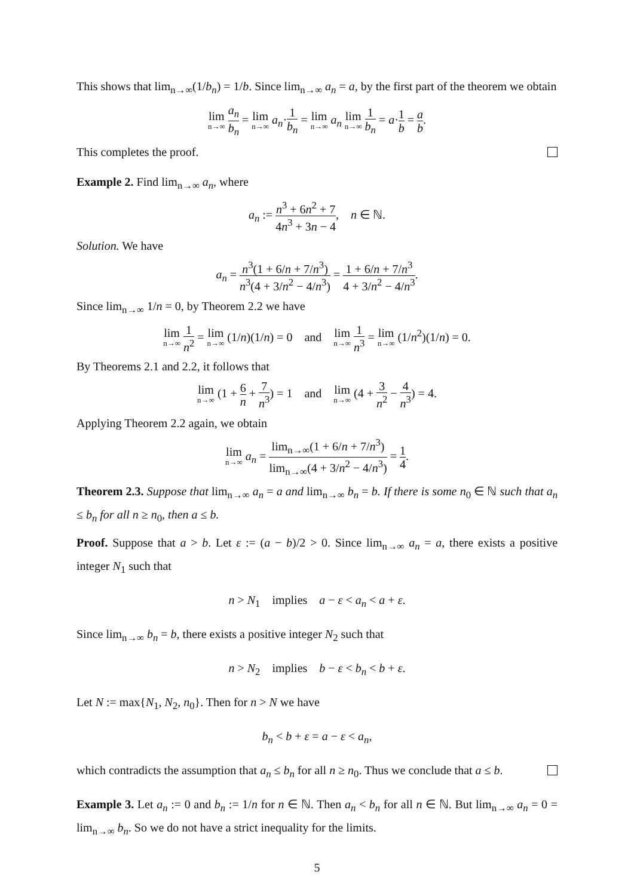This shows that lim<sub>n→∞</sub>(1/b<sub>n</sub>) = 1/b. Since lim<sub>n→∞</sub> a<sub>n</sub> = a, by the first part of the theorem we obtain
lim n→∞ a<sub>n</sub> b<sub>n</sub> = lim n→∞ a<sub>n</sub>·1 b<sub>n</sub> = lim n→∞ a<sub>n</sub> lim n→∞ 1 b<sub>n</sub> = a·1 b = a b.
This completes the proof.
Example 2. Find lim<sub>n→∞</sub> a<sub>n</sub>, where
a<sub>n</sub> := n<sup>3</sup> + 6n<sup>2</sup> + 7 4n<sup>3</sup> + 3n − 4, n ∈ ℕ.
Solution. We have
a<sub>n</sub> = n<sup>3</sup>(1 + 6/n + 7/n<sup>3</sup>) n<sup>3</sup>(4 + 3/n<sup>2</sup> − 4/n<sup>3</sup>) = 1 + 6/n + 7/n<sup>3</sup> 4 + 3/n<sup>2</sup> − 4/n<sup>3</sup>.
Since lim<sub>n→∞</sub> 1/n = 0, by Theorem 2.2 we have
lim n→∞ 1 n<sup>2</sup> = lim n→∞ (1/n)(1/n) = 0 and lim n→∞ 1 n<sup>3</sup> = lim n→∞ (1/n<sup>2</sup>)(1/n) = 0.
By Theorems 2.1 and 2.2, it follows that
lim n→∞ (1 + 6 n + 7 n<sup>3</sup>) = 1 and lim n→∞ (4 + 3 n<sup>2</sup> − 4 n<sup>3</sup>) = 4.
Applying Theorem 2.2 again, we obtain
lim n→∞ a<sub>n</sub> = lim<sub>n→∞</sub>(1 + 6/n + 7/n<sup>3</sup>) lim<sub>n→∞</sub>(4 + 3/n<sup>2</sup> − 4/n<sup>3</sup>) = 1 4.
Theorem 2.3. Suppose that lim<sub>n→∞</sub> a<sub>n</sub> = a and lim<sub>n→∞</sub> b<sub>n</sub> = b. If there is some n<sub>0</sub> ∈ ℕ such that a<sub>n</sub> ≤ b<sub>n</sub> for all n ≥ n<sub>0</sub>, then a ≤ b.
Proof. Suppose that a > b. Let ε := (a − b)/2 > 0. Since lim<sub>n→∞</sub> a<sub>n</sub> = a, there exists a positive integer N<sub>1</sub> such that
n > N<sub>1</sub> implies a − ε < a<sub>n</sub> < a + ε.
Since lim<sub>n→∞</sub> b<sub>n</sub> = b, there exists a positive integer N<sub>2</sub> such that
n > N<sub>2</sub> implies b − ε < b<sub>n</sub> < b + ε.
Let N := max{N<sub>1</sub>, N<sub>2</sub>, n<sub>0</sub>}. Then for n > N we have
b<sub>n</sub> < b + ε = a − ε < a<sub>n</sub>,
which contradicts the assumption that a<sub>n</sub> ≤ b<sub>n</sub> for all n ≥ n<sub>0</sub>. Thus we conclude that a ≤ b.
Example 3. Let a<sub>n</sub> := 0 and b<sub>n</sub> := 1/n for n ∈ ℕ. Then a<sub>n</sub> < b<sub>n</sub> for all n ∈ ℕ. But lim<sub>n→∞</sub> a<sub>n</sub> = 0 = lim<sub>n→∞</sub> b<sub>n</sub>. So we do not have a strict inequality for the limits.
5